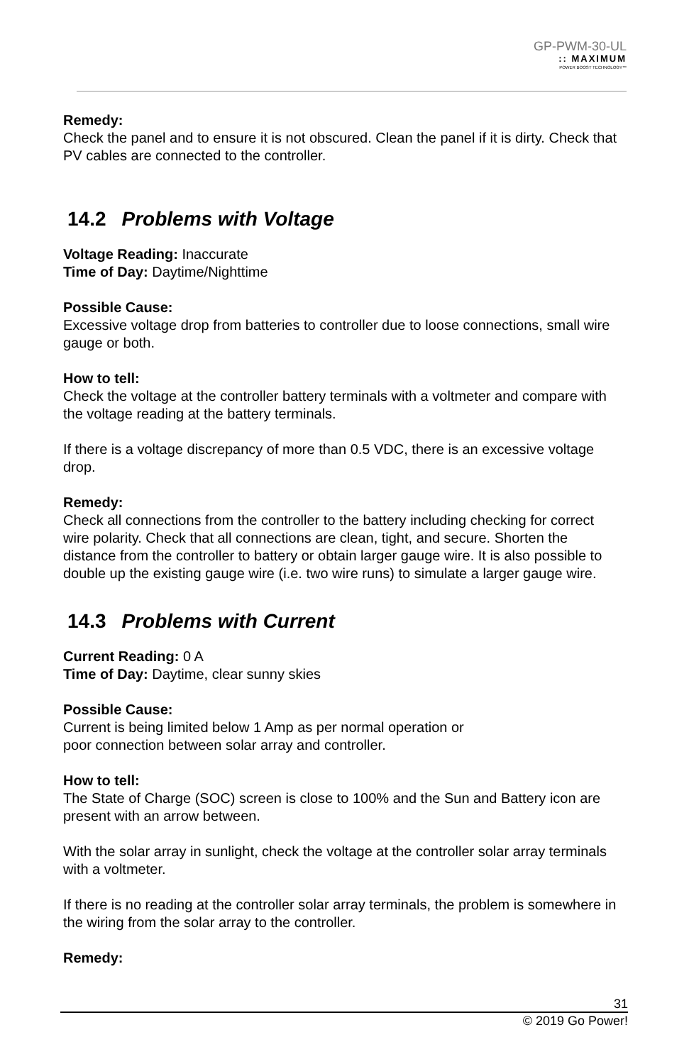GP-PWM-30-UL
:: MAXIMUM
POWER BOOST TECHNOLOGY™
Remedy:
Check the panel and to ensure it is not obscured. Clean the panel if it is dirty. Check that PV cables are connected to the controller.
14.2 Problems with Voltage
Voltage Reading: Inaccurate
Time of Day: Daytime/Nighttime
Possible Cause:
Excessive voltage drop from batteries to controller due to loose connections, small wire gauge or both.
How to tell:
Check the voltage at the controller battery terminals with a voltmeter and compare with the voltage reading at the battery terminals.
If there is a voltage discrepancy of more than 0.5 VDC, there is an excessive voltage drop.
Remedy:
Check all connections from the controller to the battery including checking for correct wire polarity. Check that all connections are clean, tight, and secure. Shorten the distance from the controller to battery or obtain larger gauge wire. It is also possible to double up the existing gauge wire (i.e. two wire runs) to simulate a larger gauge wire.
14.3 Problems with Current
Current Reading: 0 A
Time of Day: Daytime, clear sunny skies
Possible Cause:
Current is being limited below 1 Amp as per normal operation or
poor connection between solar array and controller.
How to tell:
The State of Charge (SOC) screen is close to 100% and the Sun and Battery icon are present with an arrow between.
With the solar array in sunlight, check the voltage at the controller solar array terminals with a voltmeter.
If there is no reading at the controller solar array terminals, the problem is somewhere in the wiring from the solar array to the controller.
Remedy:
31
© 2019 Go Power!